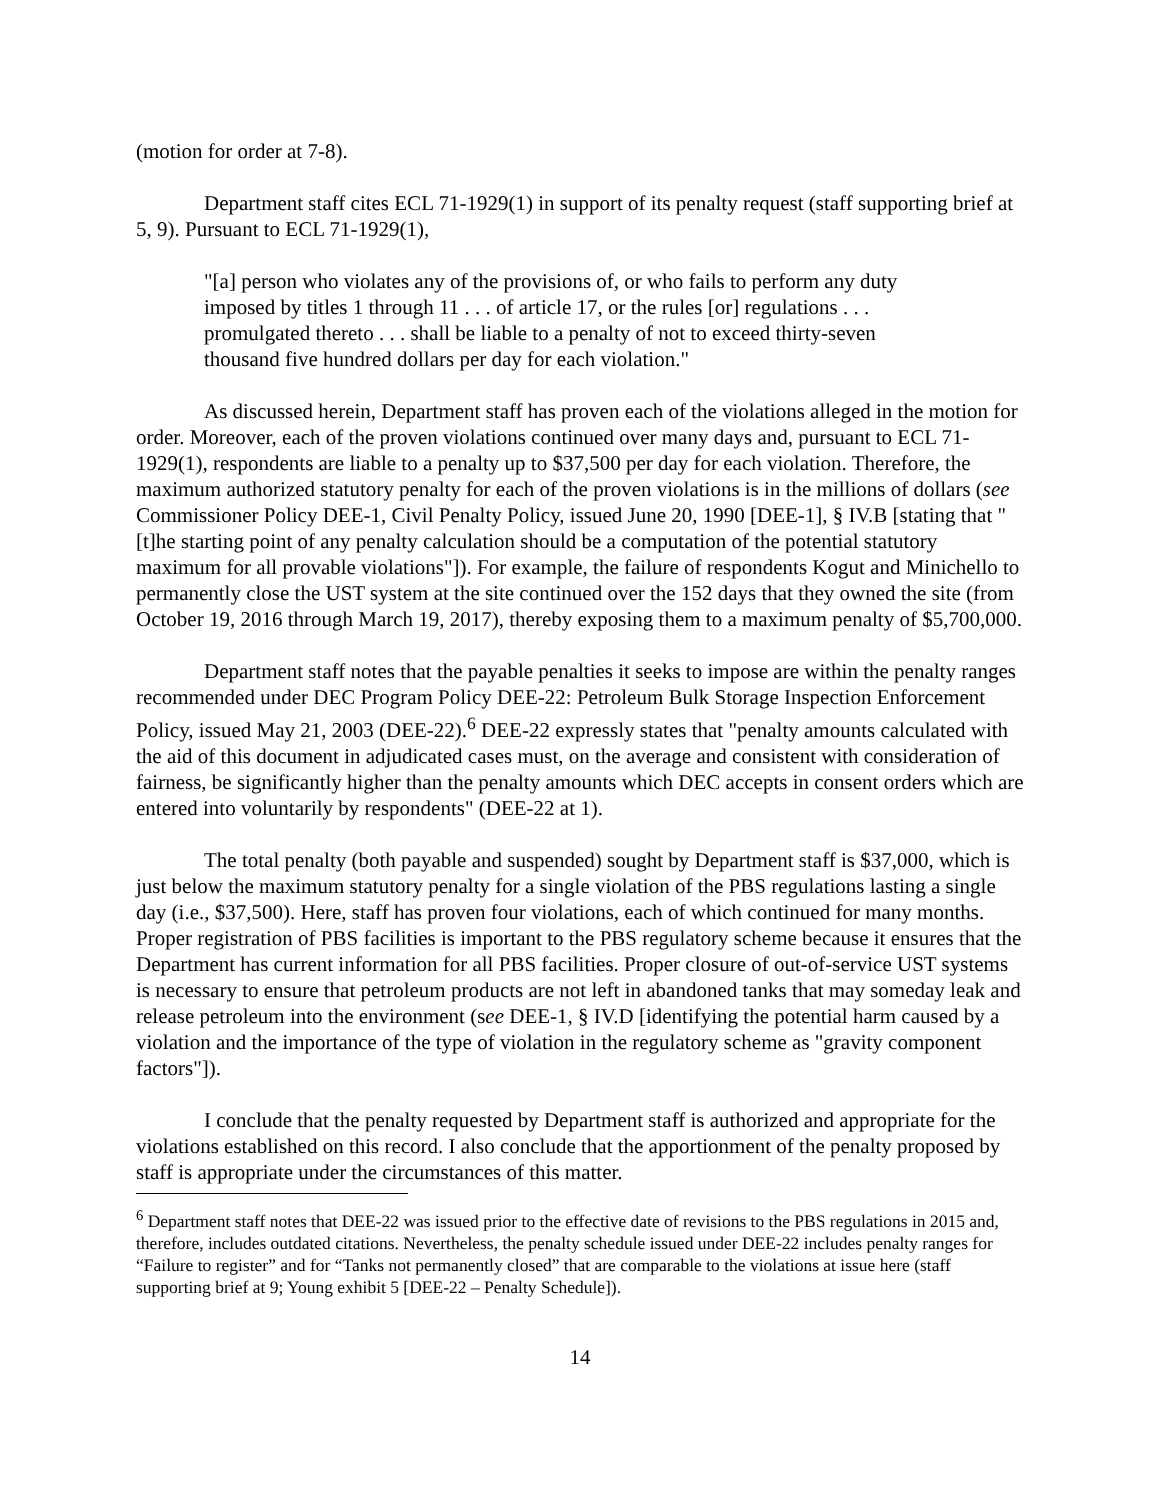(motion for order at 7-8).
Department staff cites ECL 71-1929(1) in support of its penalty request (staff supporting brief at 5, 9). Pursuant to ECL 71-1929(1),
"[a] person who violates any of the provisions of, or who fails to perform any duty imposed by titles 1 through 11 . . . of article 17, or the rules [or] regulations . . . promulgated thereto . . . shall be liable to a penalty of not to exceed thirty-seven thousand five hundred dollars per day for each violation."
As discussed herein, Department staff has proven each of the violations alleged in the motion for order. Moreover, each of the proven violations continued over many days and, pursuant to ECL 71-1929(1), respondents are liable to a penalty up to $37,500 per day for each violation. Therefore, the maximum authorized statutory penalty for each of the proven violations is in the millions of dollars (see Commissioner Policy DEE-1, Civil Penalty Policy, issued June 20, 1990 [DEE-1], § IV.B [stating that "[t]he starting point of any penalty calculation should be a computation of the potential statutory maximum for all provable violations"]). For example, the failure of respondents Kogut and Minichello to permanently close the UST system at the site continued over the 152 days that they owned the site (from October 19, 2016 through March 19, 2017), thereby exposing them to a maximum penalty of $5,700,000.
Department staff notes that the payable penalties it seeks to impose are within the penalty ranges recommended under DEC Program Policy DEE-22: Petroleum Bulk Storage Inspection Enforcement Policy, issued May 21, 2003 (DEE-22).<sup>6</sup> DEE-22 expressly states that "penalty amounts calculated with the aid of this document in adjudicated cases must, on the average and consistent with consideration of fairness, be significantly higher than the penalty amounts which DEC accepts in consent orders which are entered into voluntarily by respondents" (DEE-22 at 1).
The total penalty (both payable and suspended) sought by Department staff is $37,000, which is just below the maximum statutory penalty for a single violation of the PBS regulations lasting a single day (i.e., $37,500). Here, staff has proven four violations, each of which continued for many months. Proper registration of PBS facilities is important to the PBS regulatory scheme because it ensures that the Department has current information for all PBS facilities. Proper closure of out-of-service UST systems is necessary to ensure that petroleum products are not left in abandoned tanks that may someday leak and release petroleum into the environment (see DEE-1, § IV.D [identifying the potential harm caused by a violation and the importance of the type of violation in the regulatory scheme as "gravity component factors"]).
I conclude that the penalty requested by Department staff is authorized and appropriate for the violations established on this record. I also conclude that the apportionment of the penalty proposed by staff is appropriate under the circumstances of this matter.
<sup>6</sup> Department staff notes that DEE-22 was issued prior to the effective date of revisions to the PBS regulations in 2015 and, therefore, includes outdated citations. Nevertheless, the penalty schedule issued under DEE-22 includes penalty ranges for “Failure to register” and for “Tanks not permanently closed” that are comparable to the violations at issue here (staff supporting brief at 9; Young exhibit 5 [DEE-22 – Penalty Schedule]).
14